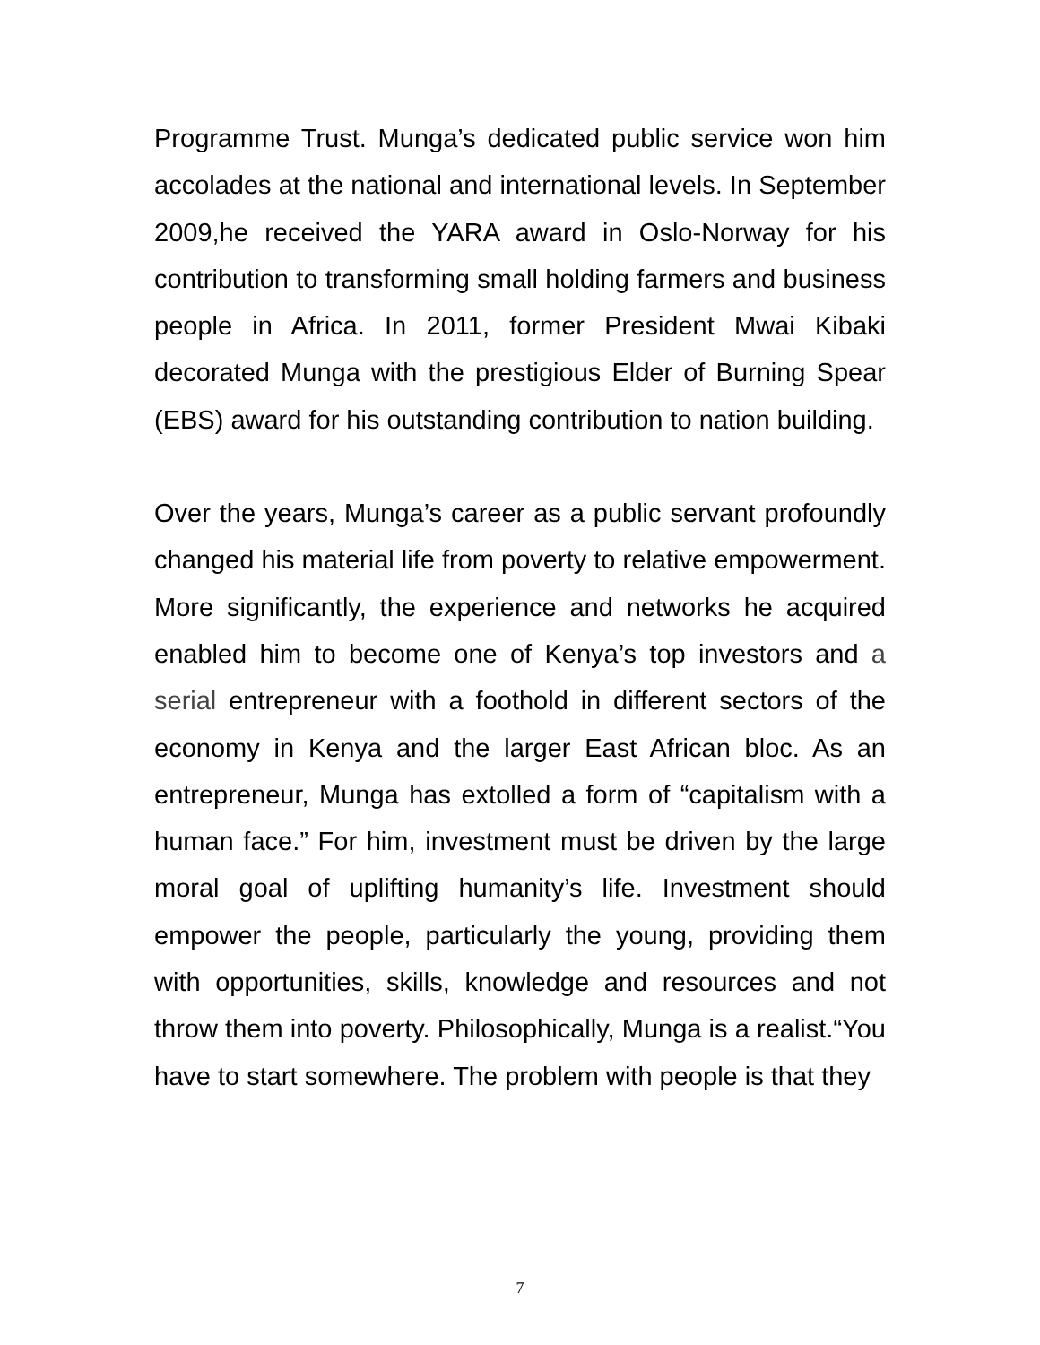Programme Trust. Munga’s dedicated public service won him accolades at the national and international levels. In September 2009,he received the YARA award in Oslo-Norway for his contribution to transforming small holding farmers and business people in Africa. In 2011, former President Mwai Kibaki decorated Munga with the prestigious Elder of Burning Spear (EBS) award for his outstanding contribution to nation building.
Over the years, Munga’s career as a public servant profoundly changed his material life from poverty to relative empowerment. More significantly, the experience and networks he acquired enabled him to become one of Kenya’s top investors and a serial entrepreneur with a foothold in different sectors of the economy in Kenya and the larger East African bloc. As an entrepreneur, Munga has extolled a form of “capitalism with a human face.” For him, investment must be driven by the large moral goal of uplifting humanity’s life. Investment should empower the people, particularly the young, providing them with opportunities, skills, knowledge and resources and not throw them into poverty. Philosophically, Munga is a realist.“You have to start somewhere. The problem with people is that they
7